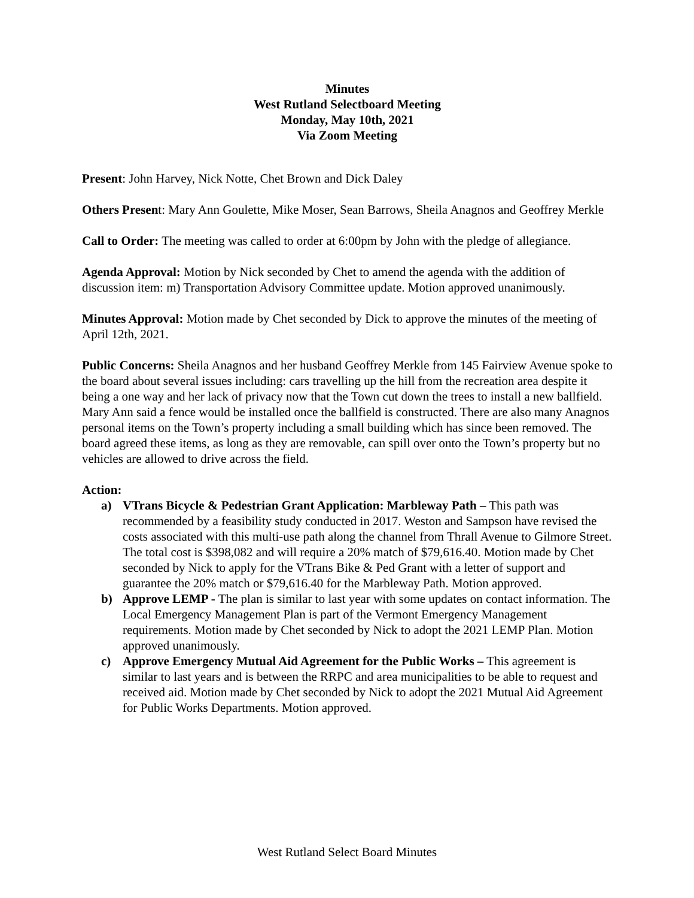Minutes
West Rutland Selectboard Meeting
Monday, May 10th, 2021
Via Zoom Meeting
Present: John Harvey, Nick Notte, Chet Brown and Dick Daley
Others Present: Mary Ann Goulette, Mike Moser, Sean Barrows, Sheila Anagnos and Geoffrey Merkle
Call to Order: The meeting was called to order at 6:00pm by John with the pledge of allegiance.
Agenda Approval: Motion by Nick seconded by Chet to amend the agenda with the addition of discussion item: m) Transportation Advisory Committee update. Motion approved unanimously.
Minutes Approval: Motion made by Chet seconded by Dick to approve the minutes of the meeting of April 12th, 2021.
Public Concerns: Sheila Anagnos and her husband Geoffrey Merkle from 145 Fairview Avenue spoke to the board about several issues including: cars travelling up the hill from the recreation area despite it being a one way and her lack of privacy now that the Town cut down the trees to install a new ballfield. Mary Ann said a fence would be installed once the ballfield is constructed. There are also many Anagnos personal items on the Town’s property including a small building which has since been removed. The board agreed these items, as long as they are removable, can spill over onto the Town’s property but no vehicles are allowed to drive across the field.
Action:
a) VTrans Bicycle & Pedestrian Grant Application: Marbleway Path – This path was recommended by a feasibility study conducted in 2017. Weston and Sampson have revised the costs associated with this multi-use path along the channel from Thrall Avenue to Gilmore Street. The total cost is $398,082 and will require a 20% match of $79,616.40. Motion made by Chet seconded by Nick to apply for the VTrans Bike & Ped Grant with a letter of support and guarantee the 20% match or $79,616.40 for the Marbleway Path. Motion approved.
b) Approve LEMP - The plan is similar to last year with some updates on contact information. The Local Emergency Management Plan is part of the Vermont Emergency Management requirements. Motion made by Chet seconded by Nick to adopt the 2021 LEMP Plan. Motion approved unanimously.
c) Approve Emergency Mutual Aid Agreement for the Public Works – This agreement is similar to last years and is between the RRPC and area municipalities to be able to request and received aid. Motion made by Chet seconded by Nick to adopt the 2021 Mutual Aid Agreement for Public Works Departments. Motion approved.
West Rutland Select Board Minutes